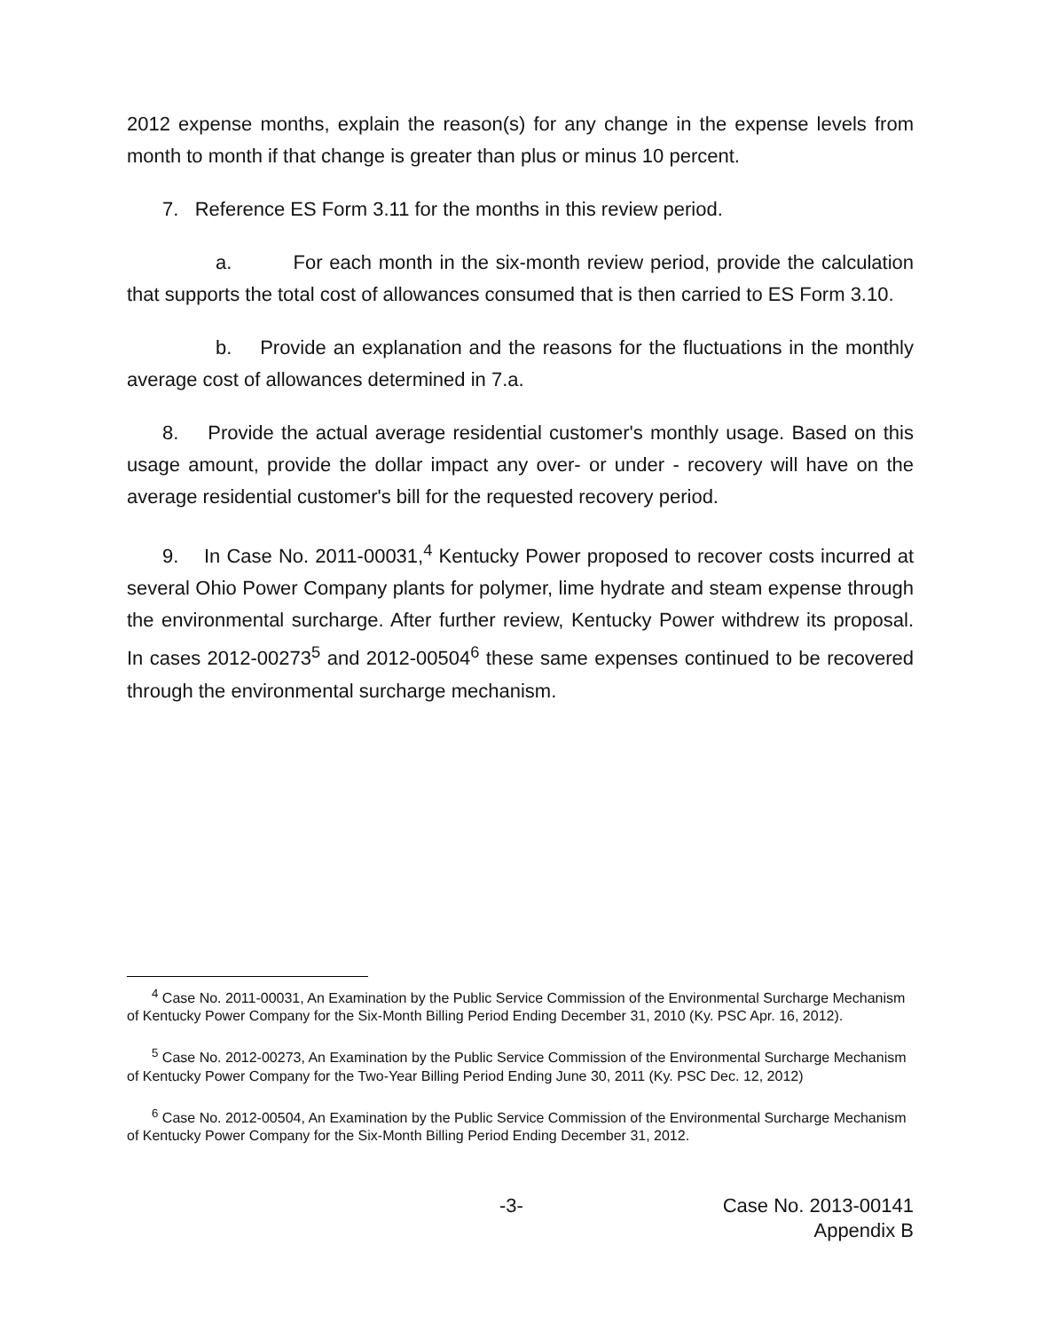2012 expense months, explain the reason(s) for any change in the expense levels from month to month if that change is greater than plus or minus 10 percent.
7. Reference ES Form 3.11 for the months in this review period.
a. For each month in the six-month review period, provide the calculation that supports the total cost of allowances consumed that is then carried to ES Form 3.10.
b. Provide an explanation and the reasons for the fluctuations in the monthly average cost of allowances determined in 7.a.
8. Provide the actual average residential customer's monthly usage. Based on this usage amount, provide the dollar impact any over- or under - recovery will have on the average residential customer's bill for the requested recovery period.
9. In Case No. 2011-00031,<sup>4</sup> Kentucky Power proposed to recover costs incurred at several Ohio Power Company plants for polymer, lime hydrate and steam expense through the environmental surcharge. After further review, Kentucky Power withdrew its proposal. In cases 2012-00273<sup>5</sup> and 2012-00504<sup>6</sup> these same expenses continued to be recovered through the environmental surcharge mechanism.
<sup>4</sup> Case No. 2011-00031, An Examination by the Public Service Commission of the Environmental Surcharge Mechanism of Kentucky Power Company for the Six-Month Billing Period Ending December 31, 2010 (Ky. PSC Apr. 16, 2012).
<sup>5</sup> Case No. 2012-00273, An Examination by the Public Service Commission of the Environmental Surcharge Mechanism of Kentucky Power Company for the Two-Year Billing Period Ending June 30, 2011 (Ky. PSC Dec. 12, 2012)
<sup>6</sup> Case No. 2012-00504, An Examination by the Public Service Commission of the Environmental Surcharge Mechanism of Kentucky Power Company for the Six-Month Billing Period Ending December 31, 2012.
-3-
Case No. 2013-00141
Appendix B